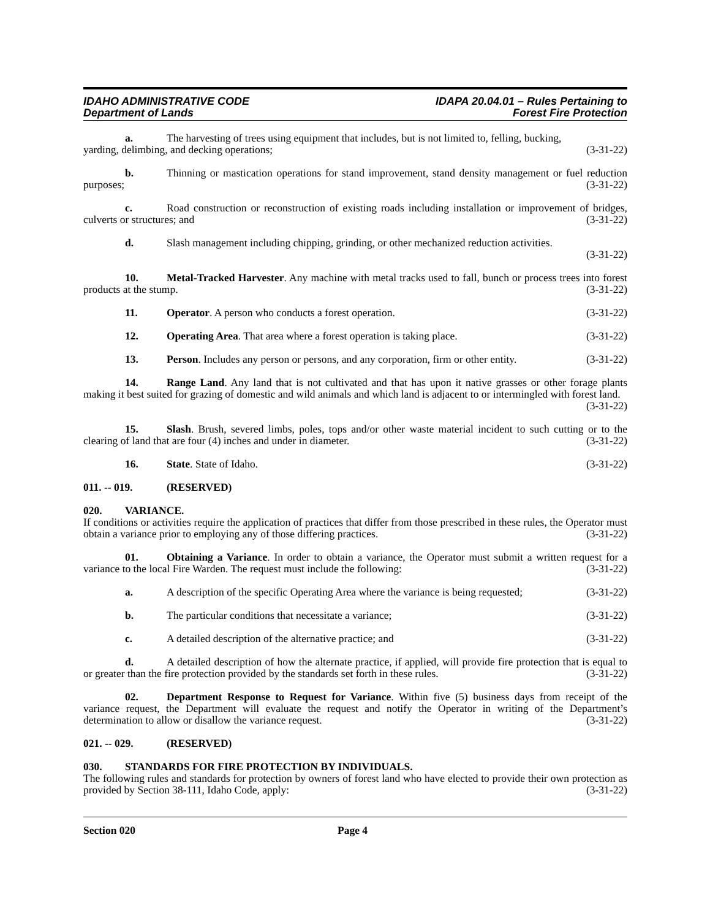IDAHO ADMINISTRATIVE CODE
Department of Lands
IDAPA 20.04.01 – Rules Pertaining to
Forest Fire Protection
a. The harvesting of trees using equipment that includes, but is not limited to, felling, bucking,
yarding, delimbing, and decking operations; (3-31-22)
b. Thinning or mastication operations for stand improvement, stand density management or fuel reduction purposes; (3-31-22)
c. Road construction or reconstruction of existing roads including installation or improvement of bridges, culverts or structures; and (3-31-22)
d. Slash management including chipping, grinding, or other mechanized reduction activities. (3-31-22)
10. Metal-Tracked Harvester. Any machine with metal tracks used to fall, bunch or process trees into forest products at the stump. (3-31-22)
11. Operator. A person who conducts a forest operation. (3-31-22)
12. Operating Area. That area where a forest operation is taking place. (3-31-22)
13. Person. Includes any person or persons, and any corporation, firm or other entity. (3-31-22)
14. Range Land. Any land that is not cultivated and that has upon it native grasses or other forage plants making it best suited for grazing of domestic and wild animals and which land is adjacent to or intermingled with forest land. (3-31-22)
15. Slash. Brush, severed limbs, poles, tops and/or other waste material incident to such cutting or to the clearing of land that are four (4) inches and under in diameter. (3-31-22)
16. State. State of Idaho. (3-31-22)
011. -- 019. (RESERVED)
020. VARIANCE.
If conditions or activities require the application of practices that differ from those prescribed in these rules, the Operator must obtain a variance prior to employing any of those differing practices. (3-31-22)
01. Obtaining a Variance. In order to obtain a variance, the Operator must submit a written request for a variance to the local Fire Warden. The request must include the following: (3-31-22)
a. A description of the specific Operating Area where the variance is being requested; (3-31-22)
b. The particular conditions that necessitate a variance; (3-31-22)
c. A detailed description of the alternative practice; and (3-31-22)
d. A detailed description of how the alternate practice, if applied, will provide fire protection that is equal to or greater than the fire protection provided by the standards set forth in these rules. (3-31-22)
02. Department Response to Request for Variance. Within five (5) business days from receipt of the variance request, the Department will evaluate the request and notify the Operator in writing of the Department’s determination to allow or disallow the variance request. (3-31-22)
021. -- 029. (RESERVED)
030. STANDARDS FOR FIRE PROTECTION BY INDIVIDUALS.
The following rules and standards for protection by owners of forest land who have elected to provide their own protection as provided by Section 38-111, Idaho Code, apply: (3-31-22)
Section 020 Page 4